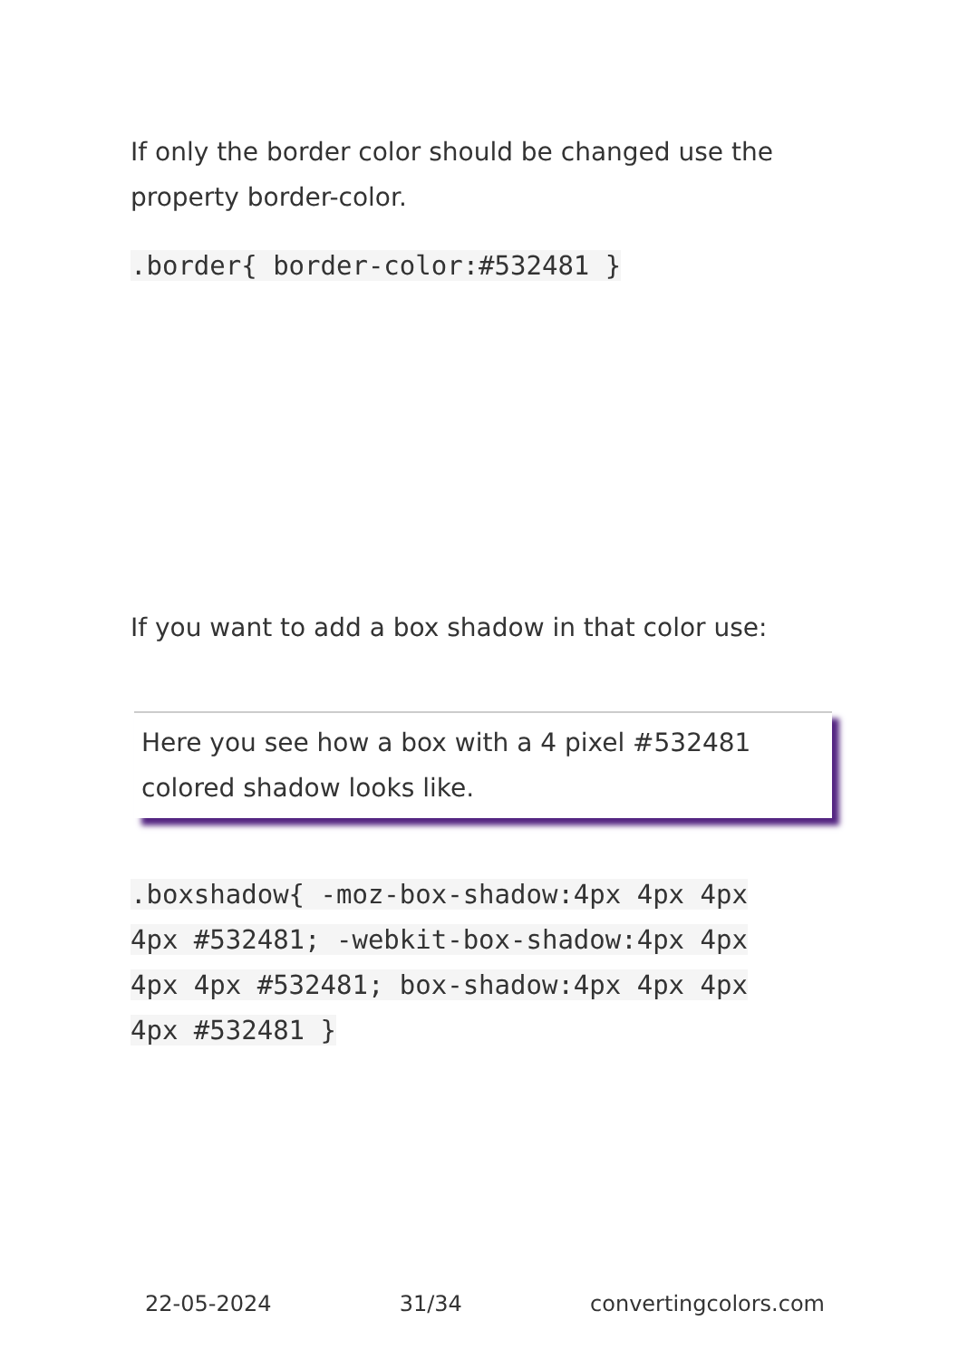If only the border color should be changed use the property border-color.
.border{ border-color:#532481 }
If you want to add a box shadow in that color use:
Here you see how a box with a 4 pixel #532481 colored shadow looks like.
.boxshadow{ -moz-box-shadow:4px 4px 4px 4px #532481; -webkit-box-shadow:4px 4px 4px 4px #532481; box-shadow:4px 4px 4px 4px #532481 }
22-05-2024 31/34 convertingcolors.com